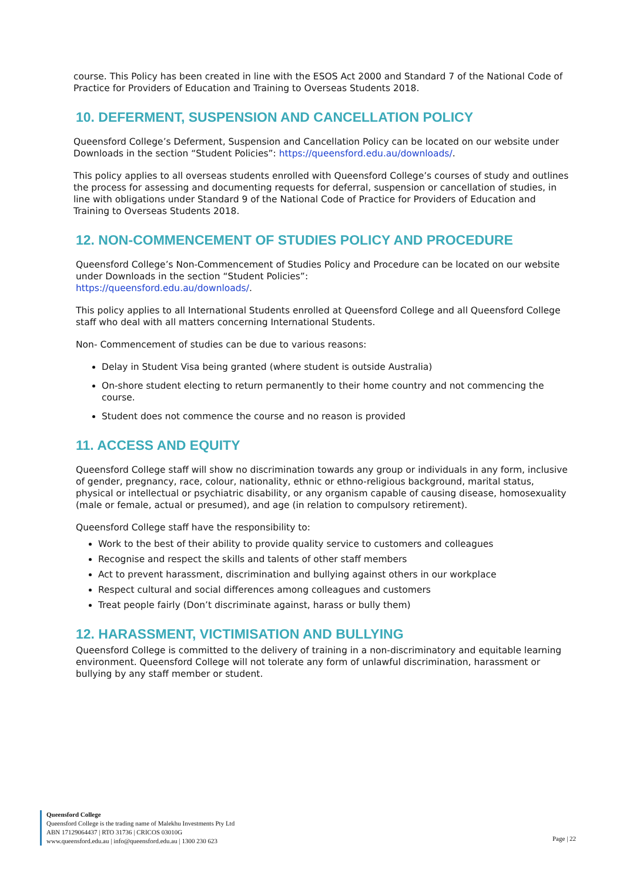course. This Policy has been created in line with the ESOS Act 2000 and Standard 7 of the National Code of Practice for Providers of Education and Training to Overseas Students 2018.
10. DEFERMENT, SUSPENSION AND CANCELLATION POLICY
Queensford College’s Deferment, Suspension and Cancellation Policy can be located on our website under Downloads in the section “Student Policies”: https://queensford.edu.au/downloads/.
This policy applies to all overseas students enrolled with Queensford College’s courses of study and outlines the process for assessing and documenting requests for deferral, suspension or cancellation of studies, in line with obligations under Standard 9 of the National Code of Practice for Providers of Education and Training to Overseas Students 2018.
12. NON-COMMENCEMENT OF STUDIES POLICY AND PROCEDURE
Queensford College’s Non-Commencement of Studies Policy and Procedure can be located on our website under Downloads in the section “Student Policies”:
https://queensford.edu.au/downloads/.
This policy applies to all International Students enrolled at Queensford College and all Queensford College staff who deal with all matters concerning International Students.
Non- Commencement of studies can be due to various reasons:
Delay in Student Visa being granted (where student is outside Australia)
On-shore student electing to return permanently to their home country and not commencing the course.
Student does not commence the course and no reason is provided
11. ACCESS AND EQUITY
Queensford College staff will show no discrimination towards any group or individuals in any form, inclusive of gender, pregnancy, race, colour, nationality, ethnic or ethno-religious background, marital status, physical or intellectual or psychiatric disability, or any organism capable of causing disease, homosexuality (male or female, actual or presumed), and age (in relation to compulsory retirement).
Queensford College staff have the responsibility to:
Work to the best of their ability to provide quality service to customers and colleagues
Recognise and respect the skills and talents of other staff members
Act to prevent harassment, discrimination and bullying against others in our workplace
Respect cultural and social differences among colleagues and customers
Treat people fairly (Don’t discriminate against, harass or bully them)
12. HARASSMENT, VICTIMISATION AND BULLYING
Queensford College is committed to the delivery of training in a non-discriminatory and equitable learning environment. Queensford College will not tolerate any form of unlawful discrimination, harassment or bullying by any staff member or student.
Queensford College
Queensford College is the trading name of Malekhu Investments Pty Ltd
ABN 17129064437 | RTO 31736 | CRICOS 03010G
www.queensford.edu.au | info@queensford.edu.au | 1300 230 623
Page | 22